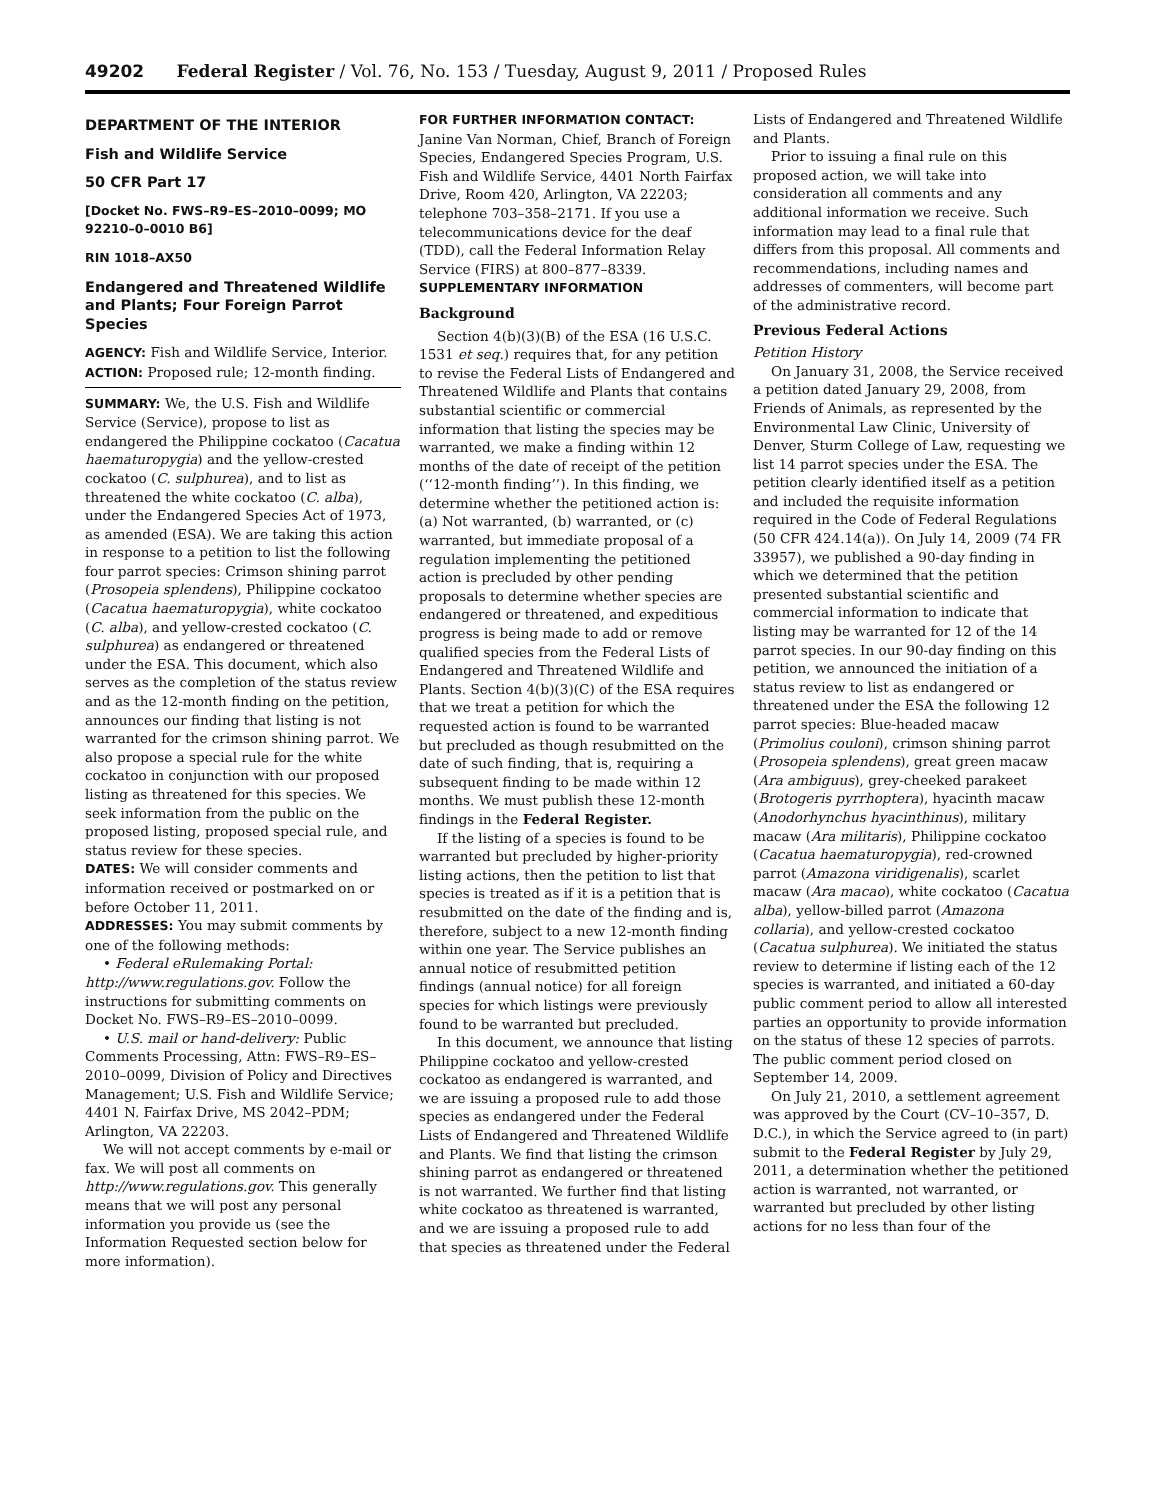49202 Federal Register / Vol. 76, No. 153 / Tuesday, August 9, 2011 / Proposed Rules
DEPARTMENT OF THE INTERIOR
Fish and Wildlife Service
50 CFR Part 17
[Docket No. FWS–R9–ES–2010–0099; MO 92210–0–0010 B6]
RIN 1018–AX50
Endangered and Threatened Wildlife and Plants; Four Foreign Parrot Species
AGENCY: Fish and Wildlife Service, Interior.
ACTION: Proposed rule; 12-month finding.
SUMMARY: We, the U.S. Fish and Wildlife Service (Service), propose to list as endangered the Philippine cockatoo (Cacatua haematuropygia) and the yellow-crested cockatoo (C. sulphurea), and to list as threatened the white cockatoo (C. alba), under the Endangered Species Act of 1973, as amended (ESA). We are taking this action in response to a petition to list the following four parrot species: Crimson shining parrot (Prosopeia splendens), Philippine cockatoo (Cacatua haematuropygia), white cockatoo (C. alba), and yellow-crested cockatoo (C. sulphurea) as endangered or threatened under the ESA. This document, which also serves as the completion of the status review and as the 12-month finding on the petition, announces our finding that listing is not warranted for the crimson shining parrot. We also propose a special rule for the white cockatoo in conjunction with our proposed listing as threatened for this species. We seek information from the public on the proposed listing, proposed special rule, and status review for these species.
DATES: We will consider comments and information received or postmarked on or before October 11, 2011.
ADDRESSES: You may submit comments by one of the following methods:
• Federal eRulemaking Portal: http://www.regulations.gov. Follow the instructions for submitting comments on Docket No. FWS–R9–ES–2010–0099.
• U.S. mail or hand-delivery: Public Comments Processing, Attn: FWS–R9–ES–2010–0099, Division of Policy and Directives Management; U.S. Fish and Wildlife Service; 4401 N. Fairfax Drive, MS 2042–PDM; Arlington, VA 22203.
We will not accept comments by e-mail or fax. We will post all comments on http://www.regulations.gov. This generally means that we will post any personal information you provide us (see the Information Requested section below for more information).
FOR FURTHER INFORMATION CONTACT: Janine Van Norman, Chief, Branch of Foreign Species, Endangered Species Program, U.S. Fish and Wildlife Service, 4401 North Fairfax Drive, Room 420, Arlington, VA 22203; telephone 703–358–2171. If you use a telecommunications device for the deaf (TDD), call the Federal Information Relay Service (FIRS) at 800–877–8339.
SUPPLEMENTARY INFORMATION
Background
Section 4(b)(3)(B) of the ESA (16 U.S.C. 1531 et seq.) requires that, for any petition to revise the Federal Lists of Endangered and Threatened Wildlife and Plants that contains substantial scientific or commercial information that listing the species may be warranted, we make a finding within 12 months of the date of receipt of the petition (‘‘12-month finding’’). In this finding, we determine whether the petitioned action is: (a) Not warranted, (b) warranted, or (c) warranted, but immediate proposal of a regulation implementing the petitioned action is precluded by other pending proposals to determine whether species are endangered or threatened, and expeditious progress is being made to add or remove qualified species from the Federal Lists of Endangered and Threatened Wildlife and Plants. Section 4(b)(3)(C) of the ESA requires that we treat a petition for which the requested action is found to be warranted but precluded as though resubmitted on the date of such finding, that is, requiring a subsequent finding to be made within 12 months. We must publish these 12-month findings in the Federal Register.
If the listing of a species is found to be warranted but precluded by higher-priority listing actions, then the petition to list that species is treated as if it is a petition that is resubmitted on the date of the finding and is, therefore, subject to a new 12-month finding within one year. The Service publishes an annual notice of resubmitted petition findings (annual notice) for all foreign species for which listings were previously found to be warranted but precluded.
In this document, we announce that listing Philippine cockatoo and yellow-crested cockatoo as endangered is warranted, and we are issuing a proposed rule to add those species as endangered under the Federal Lists of Endangered and Threatened Wildlife and Plants. We find that listing the crimson shining parrot as endangered or threatened is not warranted. We further find that listing white cockatoo as threatened is warranted, and we are issuing a proposed rule to add that species as threatened under the Federal
Lists of Endangered and Threatened Wildlife and Plants.
Prior to issuing a final rule on this proposed action, we will take into consideration all comments and any additional information we receive. Such information may lead to a final rule that differs from this proposal. All comments and recommendations, including names and addresses of commenters, will become part of the administrative record.
Previous Federal Actions
Petition History
On January 31, 2008, the Service received a petition dated January 29, 2008, from Friends of Animals, as represented by the Environmental Law Clinic, University of Denver, Sturm College of Law, requesting we list 14 parrot species under the ESA. The petition clearly identified itself as a petition and included the requisite information required in the Code of Federal Regulations (50 CFR 424.14(a)). On July 14, 2009 (74 FR 33957), we published a 90-day finding in which we determined that the petition presented substantial scientific and commercial information to indicate that listing may be warranted for 12 of the 14 parrot species. In our 90-day finding on this petition, we announced the initiation of a status review to list as endangered or threatened under the ESA the following 12 parrot species: Blue-headed macaw (Primolius couloni), crimson shining parrot (Prosopeia splendens), great green macaw (Ara ambiguus), grey-cheeked parakeet (Brotogeris pyrrhoptera), hyacinth macaw (Anodorhynchus hyacinthinus), military macaw (Ara militaris), Philippine cockatoo (Cacatua haematuropygia), red-crowned parrot (Amazona viridigenalis), scarlet macaw (Ara macao), white cockatoo (Cacatua alba), yellow-billed parrot (Amazona collaria), and yellow-crested cockatoo (Cacatua sulphurea). We initiated the status review to determine if listing each of the 12 species is warranted, and initiated a 60-day public comment period to allow all interested parties an opportunity to provide information on the status of these 12 species of parrots. The public comment period closed on September 14, 2009.
On July 21, 2010, a settlement agreement was approved by the Court (CV–10–357, D. D.C.), in which the Service agreed to (in part) submit to the Federal Register by July 29, 2011, a determination whether the petitioned action is warranted, not warranted, or warranted but precluded by other listing actions for no less than four of the